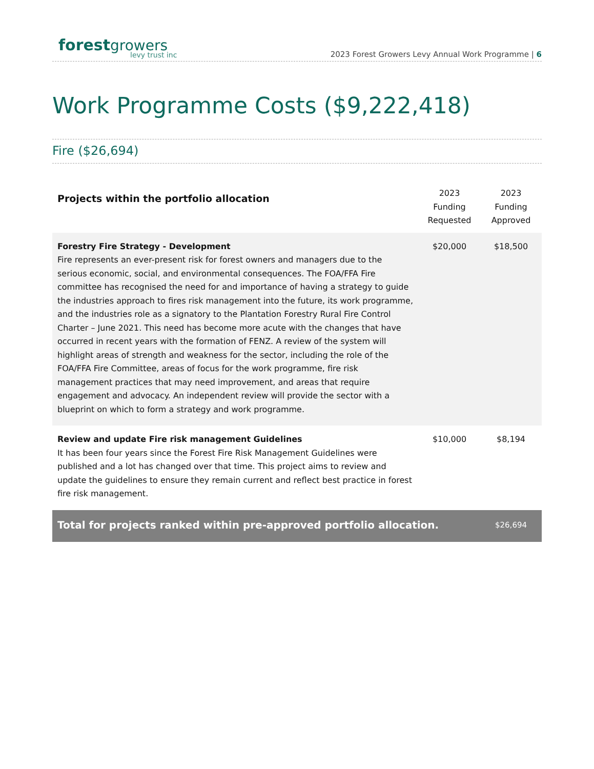forest growers
levy trust inc
2023 Forest Growers Levy Annual Work Programme | 6
Work Programme Costs ($9,222,418)
Fire ($26,694)
| Projects within the portfolio allocation | 2023 Funding Requested | 2023 Funding Approved |
| --- | --- | --- |
| Forestry Fire Strategy - Development Fire represents an ever-present risk for forest owners and managers due to the serious economic, social, and environmental consequences. The FOA/FFA Fire committee has recognised the need for and importance of having a strategy to guide the industries approach to fires risk management into the future, its work programme, and the industries role as a signatory to the Plantation Forestry Rural Fire Control Charter – June 2021. This need has become more acute with the changes that have occurred in recent years with the formation of FENZ. A review of the system will highlight areas of strength and weakness for the sector, including the role of the FOA/FFA Fire Committee, areas of focus for the work programme, fire risk management practices that may need improvement, and areas that require engagement and advocacy. An independent review will provide the sector with a blueprint on which to form a strategy and work programme. | $20,000 | $18,500 |
| Review and update Fire risk management Guidelines It has been four years since the Forest Fire Risk Management Guidelines were published and a lot has changed over that time. This project aims to review and update the guidelines to ensure they remain current and reflect best practice in forest fire risk management. | $10,000 | $8,194 |
| Total for projects ranked within pre-approved portfolio allocation. | | $26,694 |